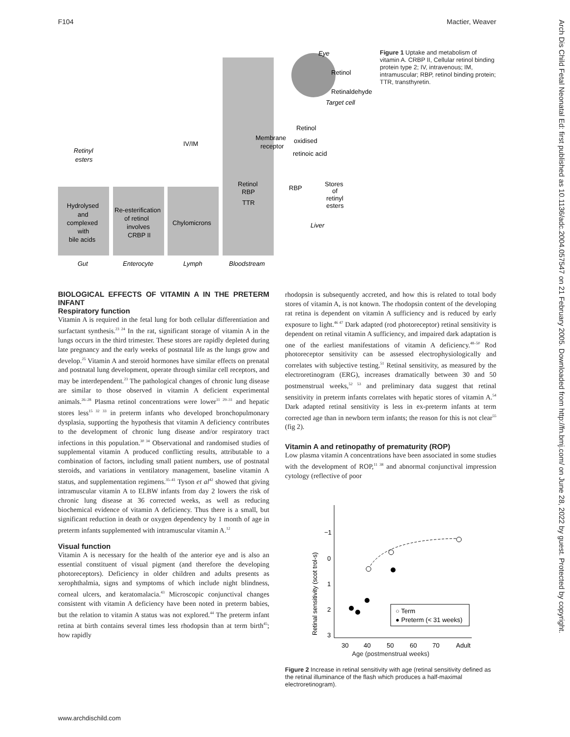F104 Mactier, Weaver
Arch Dis Child Fetal Neonatal Ed: first published as 10.1136/adc.2004.057547 on 21 February 2005. Downloaded from http://fn.bmj.com/ on June 28, 2022 by guest. Protected by copyright.
Hydrolysed
and
complexed
with
bile acids
Re-esterification
of retinol
involves
CRBP II
Chylomicrons
Retinyl
esters
IV/IM
Gut
Enterocyte
Lymph
Bloodstream
Eye
Retinol
Retinaldehyde
Target cell
Membrane
receptor
Retinol
oxidised
retinoic acid
Retinol
RBP
TTR
RBP
Stores
of
retinyl
esters
Liver
Figure 1 Uptake and metabolism of vitamin A. CRBP II, Cellular retinol binding protein type 2; IV, intravenous; IM, intramuscular; RBP, retinol binding protein; TTR, transthyretin.
BIOLOGICAL EFFECTS OF VITAMIN A IN THE PRETERM INFANT
Respiratory function
Vitamin A is required in the fetal lung for both cellular differentiation and surfactant synthesis.<sup>23 24</sup> In the rat, significant storage of vitamin A in the lungs occurs in the third trimester. These stores are rapidly depleted during late pregnancy and the early weeks of postnatal life as the lungs grow and develop.<sup>25</sup> Vitamin A and steroid hormones have similar effects on prenatal and postnatal lung development, operate through similar cell receptors, and may be interdependent.<sup>23</sup> The pathological changes of chronic lung disease are similar to those observed in vitamin A deficient experimental animals.<sup>26–28</sup> Plasma retinol concentrations were lower<sup>11 29–31</sup> and hepatic stores less<sup>15 32 33</sup> in preterm infants who developed bronchopulmonary dysplasia, supporting the hypothesis that vitamin A deficiency contributes to the development of chronic lung disease and/or respiratory tract infections in this population.<sup>30 34</sup> Observational and randomised studies of supplemental vitamin A produced conflicting results, attributable to a combination of factors, including small patient numbers, use of postnatal steroids, and variations in ventilatory management, baseline vitamin A status, and supplementation regimens.<sup>35–41</sup> Tyson et al<sup>42</sup> showed that giving intramuscular vitamin A to ELBW infants from day 2 lowers the risk of chronic lung disease at 36 corrected weeks, as well as reducing biochemical evidence of vitamin A deficiency. Thus there is a small, but significant reduction in death or oxygen dependency by 1 month of age in preterm infants supplemented with intramuscular vitamin A.<sup>12</sup>
Visual function
Vitamin A is necessary for the health of the anterior eye and is also an essential constituent of visual pigment (and therefore the developing photoreceptors). Deficiency in older children and adults presents as xerophthalmia, signs and symptoms of which include night blindness, corneal ulcers, and keratomalacia.<sup>43</sup> Microscopic conjunctival changes consistent with vitamin A deficiency have been noted in preterm babies, but the relation to vitamin A status was not explored.<sup>44</sup> The preterm infant retina at birth contains several times less rhodopsin than at term birth<sup>45</sup>; how rapidly
rhodopsin is subsequently accreted, and how this is related to total body stores of vitamin A, is not known. The rhodopsin content of the developing rat retina is dependent on vitamin A sufficiency and is reduced by early exposure to light.<sup>46 47</sup> Dark adapted (rod photoreceptor) retinal sensitivity is dependent on retinal vitamin A sufficiency, and impaired dark adaptation is one of the earliest manifestations of vitamin A deficiency.<sup>48–50</sup> Rod photoreceptor sensitivity can be assessed electrophysiologically and correlates with subjective testing.<sup>51</sup> Retinal sensitivity, as measured by the electroretinogram (ERG), increases dramatically between 30 and 50 postmenstrual weeks,<sup>52 53</sup> and preliminary data suggest that retinal sensitivity in preterm infants correlates with hepatic stores of vitamin A.<sup>54</sup> Dark adapted retinal sensitivity is less in ex-preterm infants at term corrected age than in newborn term infants; the reason for this is not clear<sup>55</sup> (fig 2).
Vitamin A and retinopathy of prematurity (ROP)
Low plasma vitamin A concentrations have been associated in some studies with the development of ROP,<sup>11 38</sup> and abnormal conjunctival impression cytology (reflective of poor
−1
0
1
2
3
30
40
50
60
70
Adult
Retinal sensitivity (scot trol-s)
○ Term
● Preterm (< 31 weeks)
Age (postmenstrual weeks)
Figure 2 Increase in retinal sensitivity with age (retinal sensitivity defined as the retinal illuminance of the flash which produces a half-maximal electroretinogram).
www.archdischild.com